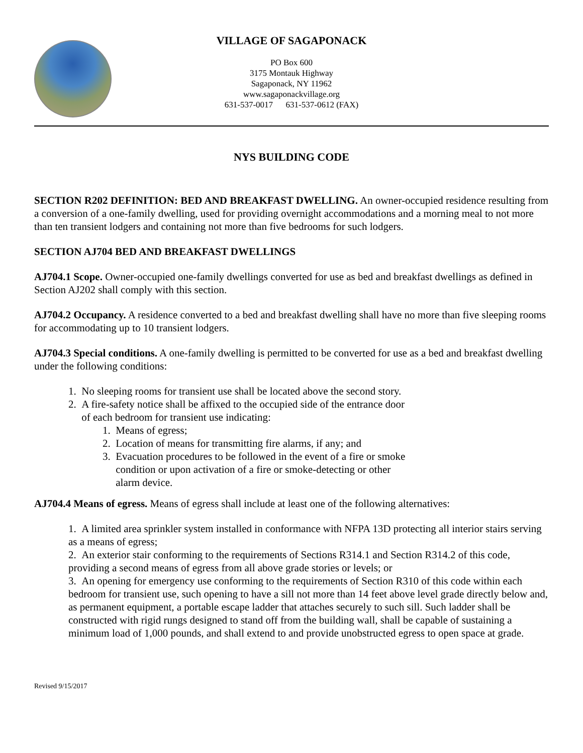VILLAGE OF SAGAPONACK
PO Box 600
3175 Montauk Highway
Sagaponack, NY 11962
www.sagaponackvillage.org
631-537-0017 631-537-0612 (FAX)
NYS BUILDING CODE
SECTION R202 DEFINITION: BED AND BREAKFAST DWELLING. An owner-occupied residence resulting from a conversion of a one-family dwelling, used for providing overnight accommodations and a morning meal to not more than ten transient lodgers and containing not more than five bedrooms for such lodgers.
SECTION AJ704 BED AND BREAKFAST DWELLINGS
AJ704.1 Scope. Owner-occupied one-family dwellings converted for use as bed and breakfast dwellings as defined in Section AJ202 shall comply with this section.
AJ704.2 Occupancy. A residence converted to a bed and breakfast dwelling shall have no more than five sleeping rooms for accommodating up to 10 transient lodgers.
AJ704.3 Special conditions. A one-family dwelling is permitted to be converted for use as a bed and breakfast dwelling under the following conditions:
1. No sleeping rooms for transient use shall be located above the second story.
2. A fire-safety notice shall be affixed to the occupied side of the entrance door
of each bedroom for transient use indicating:
1. Means of egress;
2. Location of means for transmitting fire alarms, if any; and
3. Evacuation procedures to be followed in the event of a fire or smoke
condition or upon activation of a fire or smoke-detecting or other
alarm device.
AJ704.4 Means of egress. Means of egress shall include at least one of the following alternatives:
1. A limited area sprinkler system installed in conformance with NFPA 13D protecting all interior stairs serving as a means of egress;
2. An exterior stair conforming to the requirements of Sections R314.1 and Section R314.2 of this code, providing a second means of egress from all above grade stories or levels; or
3. An opening for emergency use conforming to the requirements of Section R310 of this code within each bedroom for transient use, such opening to have a sill not more than 14 feet above level grade directly below and, as permanent equipment, a portable escape ladder that attaches securely to such sill. Such ladder shall be constructed with rigid rungs designed to stand off from the building wall, shall be capable of sustaining a minimum load of 1,000 pounds, and shall extend to and provide unobstructed egress to open space at grade.
Revised 9/15/2017